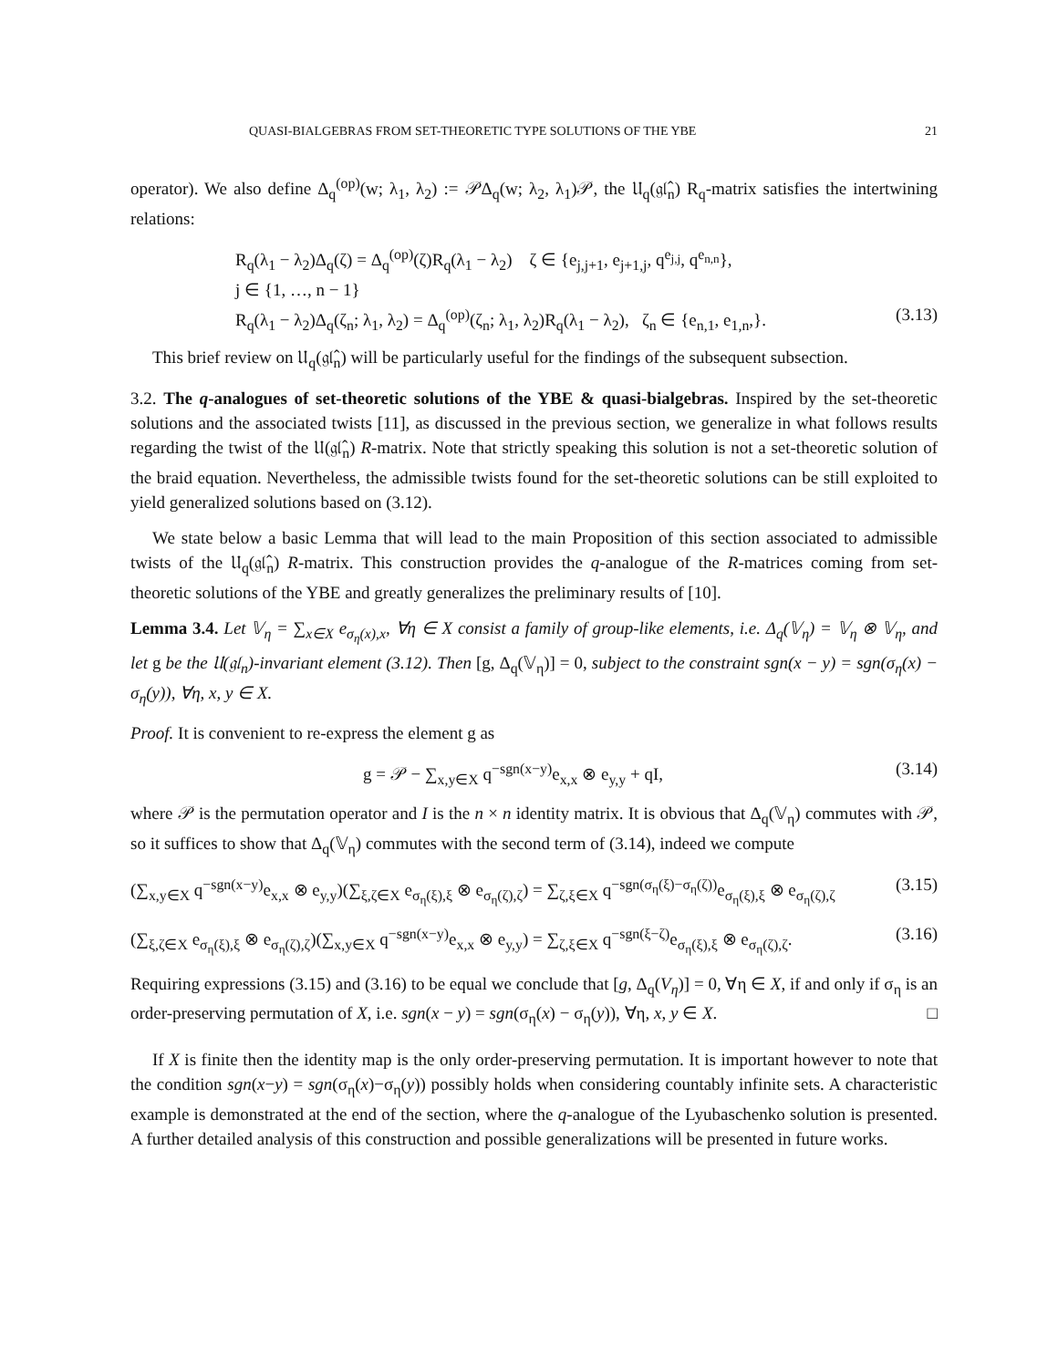QUASI-BIALGEBRAS FROM SET-THEORETIC TYPE SOLUTIONS OF THE YBE 21
operator). We also define Δ<sub>q</sub><sup>(op)</sup>(w; λ<sub>1</sub>, λ<sub>2</sub>) := 𝒫Δ<sub>q</sub>(w; λ<sub>2</sub>, λ<sub>1</sub>)𝒫, the 𝔘<sub>q</sub>(𝔤𝔩̂<sub>n</sub>) R<sub>q</sub>-matrix satisfies the intertwining relations:
R<sub>q</sub>(λ<sub>1</sub> − λ<sub>2</sub>)Δ<sub>q</sub>(ζ) = Δ<sub>q</sub><sup>(op)</sup>(ζ)R<sub>q</sub>(λ<sub>1</sub> − λ<sub>2</sub>) ζ ∈ {e<sub>j,j+1</sub>, e<sub>j+1,j</sub>, q<sup>e<sub>j,j</sub></sup>, q<sup>e<sub>n,n</sub></sup>},
j ∈ {1, …, n − 1}
R<sub>q</sub>(λ<sub>1</sub> − λ<sub>2</sub>)Δ<sub>q</sub>(ζ<sub>n</sub>; λ<sub>1</sub>, λ<sub>2</sub>) = Δ<sub>q</sub><sup>(op)</sup>(ζ<sub>n</sub>; λ<sub>1</sub>, λ<sub>2</sub>)R<sub>q</sub>(λ<sub>1</sub> − λ<sub>2</sub>), ζ<sub>n</sub> ∈ {e<sub>n,1</sub>, e<sub>1,n</sub>,}. (3.13)
This brief review on 𝔘<sub>q</sub>(𝔤𝔩̂<sub>n</sub>) will be particularly useful for the findings of the subsequent subsection.
3.2. The q-analogues of set-theoretic solutions of the YBE & quasi-bialgebras. Inspired by the set-theoretic solutions and the associated twists [11], as discussed in the previous section, we generalize in what follows results regarding the twist of the 𝔘(𝔤𝔩̂<sub>n</sub>) R-matrix. Note that strictly speaking this solution is not a set-theoretic solution of the braid equation. Nevertheless, the admissible twists found for the set-theoretic solutions can be still exploited to yield generalized solutions based on (3.12).
We state below a basic Lemma that will lead to the main Proposition of this section associated to admissible twists of the 𝔘<sub>q</sub>(𝔤𝔩̂<sub>n</sub>) R-matrix. This construction provides the q-analogue of the R-matrices coming from set-theoretic solutions of the YBE and greatly generalizes the preliminary results of [10].
Lemma 3.4. Let 𝕍<sub>η</sub> = ∑<sub>x∈X</sub> e<sub>σ<sub>η</sub>(x),x</sub>, ∀η ∈ X consist a family of group-like elements, i.e. Δ<sub>q</sub>(𝕍<sub>η</sub>) = 𝕍<sub>η</sub> ⊗ 𝕍<sub>η</sub>, and let g be the 𝔘(𝔤𝔩<sub>n</sub>)-invariant element (3.12). Then [g, Δ<sub>q</sub>(𝕍<sub>η</sub>)] = 0, subject to the constraint sgn(x − y) = sgn(σ<sub>η</sub>(x) − σ<sub>η</sub>(y)), ∀η, x, y ∈ X.
Proof. It is convenient to re-express the element g as
g = 𝒫 − ∑<sub>x,y∈X</sub> q<sup>−sgn(x−y)</sup>e<sub>x,x</sub> ⊗ e<sub>y,y</sub> + qI, (3.14)
where 𝒫 is the permutation operator and I is the n × n identity matrix. It is obvious that Δ<sub>q</sub>(𝕍<sub>η</sub>) commutes with 𝒫, so it suffices to show that Δ<sub>q</sub>(𝕍<sub>η</sub>) commutes with the second term of (3.14), indeed we compute
(∑<sub>x,y∈X</sub> q<sup>−sgn(x−y)</sup>e<sub>x,x</sub> ⊗ e<sub>y,y</sub>)(∑<sub>ξ,ζ∈X</sub> e<sub>σ<sub>η</sub>(ξ),ξ</sub> ⊗ e<sub>σ<sub>η</sub>(ζ),ζ</sub>) = ∑<sub>ζ,ξ∈X</sub> q<sup>−sgn(σ<sub>η</sub>(ξ)−σ<sub>η</sub>(ζ))</sup>e<sub>σ<sub>η</sub>(ξ),ξ</sub> ⊗ e<sub>σ<sub>η</sub>(ζ),ζ</sub> (3.15)
(∑<sub>ξ,ζ∈X</sub> e<sub>σ<sub>η</sub>(ξ),ξ</sub> ⊗ e<sub>σ<sub>η</sub>(ζ),ζ</sub>)(∑<sub>x,y∈X</sub> q<sup>−sgn(x−y)</sup>e<sub>x,x</sub> ⊗ e<sub>y,y</sub>) = ∑<sub>ζ,ξ∈X</sub> q<sup>−sgn(ξ−ζ)</sup>e<sub>σ<sub>η</sub>(ξ),ξ</sub> ⊗ e<sub>σ<sub>η</sub>(ζ),ζ</sub>. (3.16)
Requiring expressions (3.15) and (3.16) to be equal we conclude that [g, Δ<sub>q</sub>(V<sub>η</sub>)] = 0, ∀η ∈ X, if and only if σ<sub>η</sub> is an order-preserving permutation of X, i.e. sgn(x − y) = sgn(σ<sub>η</sub>(x) − σ<sub>η</sub>(y)), ∀η, x, y ∈ X. □
If X is finite then the identity map is the only order-preserving permutation. It is important however to note that the condition sgn(x−y) = sgn(σ<sub>η</sub>(x)−σ<sub>η</sub>(y)) possibly holds when considering countably infinite sets. A characteristic example is demonstrated at the end of the section, where the q-analogue of the Lyubaschenko solution is presented. A further detailed analysis of this construction and possible generalizations will be presented in future works.